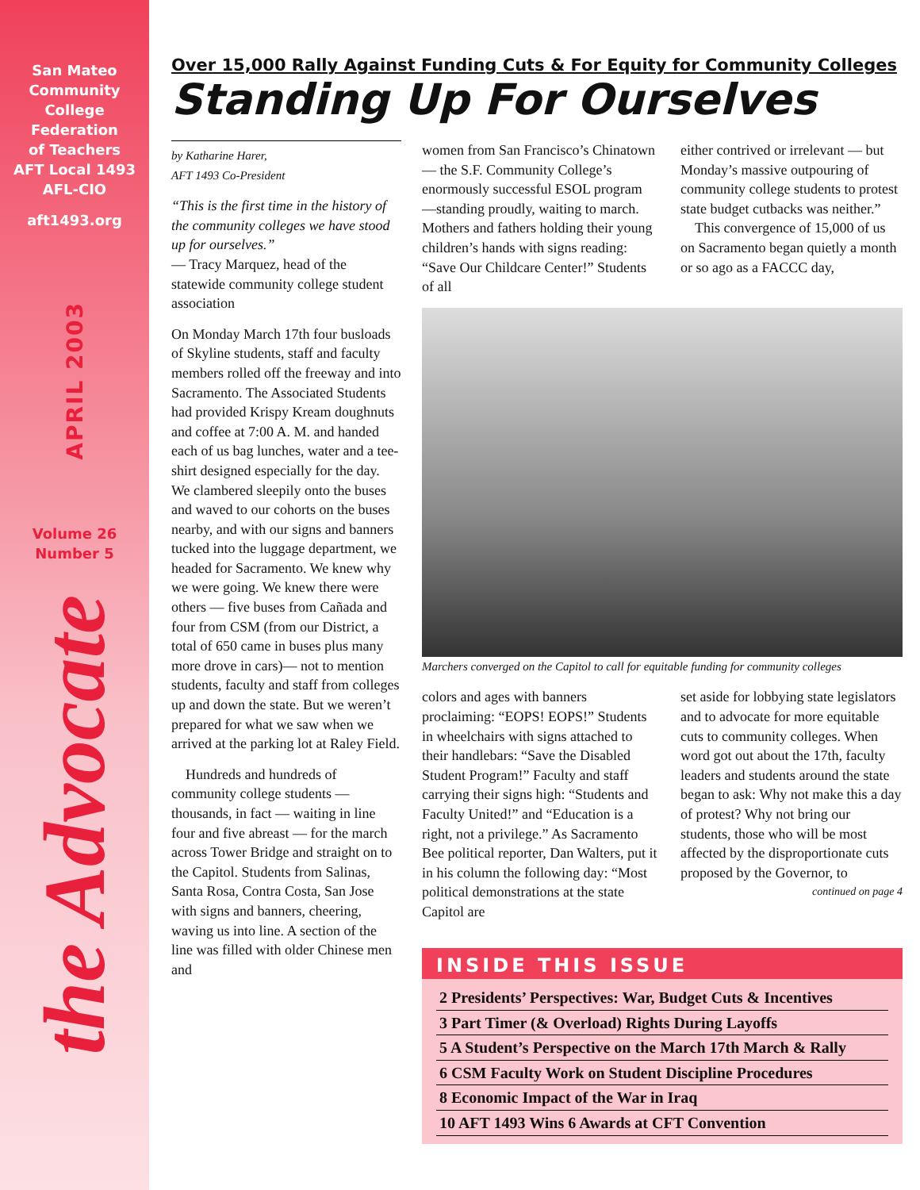San Mateo
Community
College
Federation
of Teachers
AFT Local 1493
AFL-CIO
aft1493.org
APRIL 2003
Volume 26
Number 5
the Advocate
Over 15,000 Rally Against Funding Cuts & For Equity for Community Colleges
Standing Up For Ourselves
by Katharine Harer,
AFT 1493 Co-President
“This is the first time in the history of the community colleges we have stood up for ourselves.”
— Tracy Marquez, head of the statewide community college student association
On Monday March 17th four busloads of Skyline students, staff and faculty members rolled off the freeway and into Sacramento. The Associated Students had provided Krispy Kream doughnuts and coffee at 7:00 A. M. and handed each of us bag lunches, water and a tee-shirt designed especially for the day. We clambered sleepily onto the buses and waved to our cohorts on the buses nearby, and with our signs and banners tucked into the luggage department, we headed for Sacramento. We knew why we were going. We knew there were others — five buses from Cañada and four from CSM (from our District, a total of 650 came in buses plus many more drove in cars)— not to mention students, faculty and staff from colleges up and down the state. But we weren’t prepared for what we saw when we arrived at the parking lot at Raley Field.
Hundreds and hundreds of community college students — thousands, in fact — waiting in line four and five abreast — for the march across Tower Bridge and straight on to the Capitol. Students from Salinas, Santa Rosa, Contra Costa, San Jose with signs and banners, cheering, waving us into line. A section of the line was filled with older Chinese men and
women from San Francisco’s Chinatown — the S.F. Community College’s enormously successful ESOL program —standing proudly, waiting to march. Mothers and fathers holding their young children’s hands with signs reading: “Save Our Childcare Center!” Students of all
either contrived or irrelevant — but Monday’s massive outpouring of community college students to protest state budget cutbacks was neither.”
This convergence of 15,000 of us on Sacramento began quietly a month or so ago as a FACCC day,
Marchers converged on the Capitol to call for equitable funding for community colleges
colors and ages with banners proclaiming: “EOPS! EOPS!” Students in wheelchairs with signs attached to their handlebars: “Save the Disabled Student Program!” Faculty and staff carrying their signs high: “Students and Faculty United!” and “Education is a right, not a privilege.” As Sacramento Bee political reporter, Dan Walters, put it in his column the following day: “Most political demonstrations at the state Capitol are
set aside for lobbying state legislators and to advocate for more equitable cuts to community colleges. When word got out about the 17th, faculty leaders and students around the state began to ask: Why not make this a day of protest? Why not bring our students, those who will be most affected by the disproportionate cuts proposed by the Governor, to
continued on page 4
INSIDE THIS ISSUE
2 Presidents’ Perspectives: War, Budget Cuts & Incentives
3 Part Timer (& Overload) Rights During Layoffs
5 A Student’s Perspective on the March 17th March & Rally
6 CSM Faculty Work on Student Discipline Procedures
8 Economic Impact of the War in Iraq
10 AFT 1493 Wins 6 Awards at CFT Convention